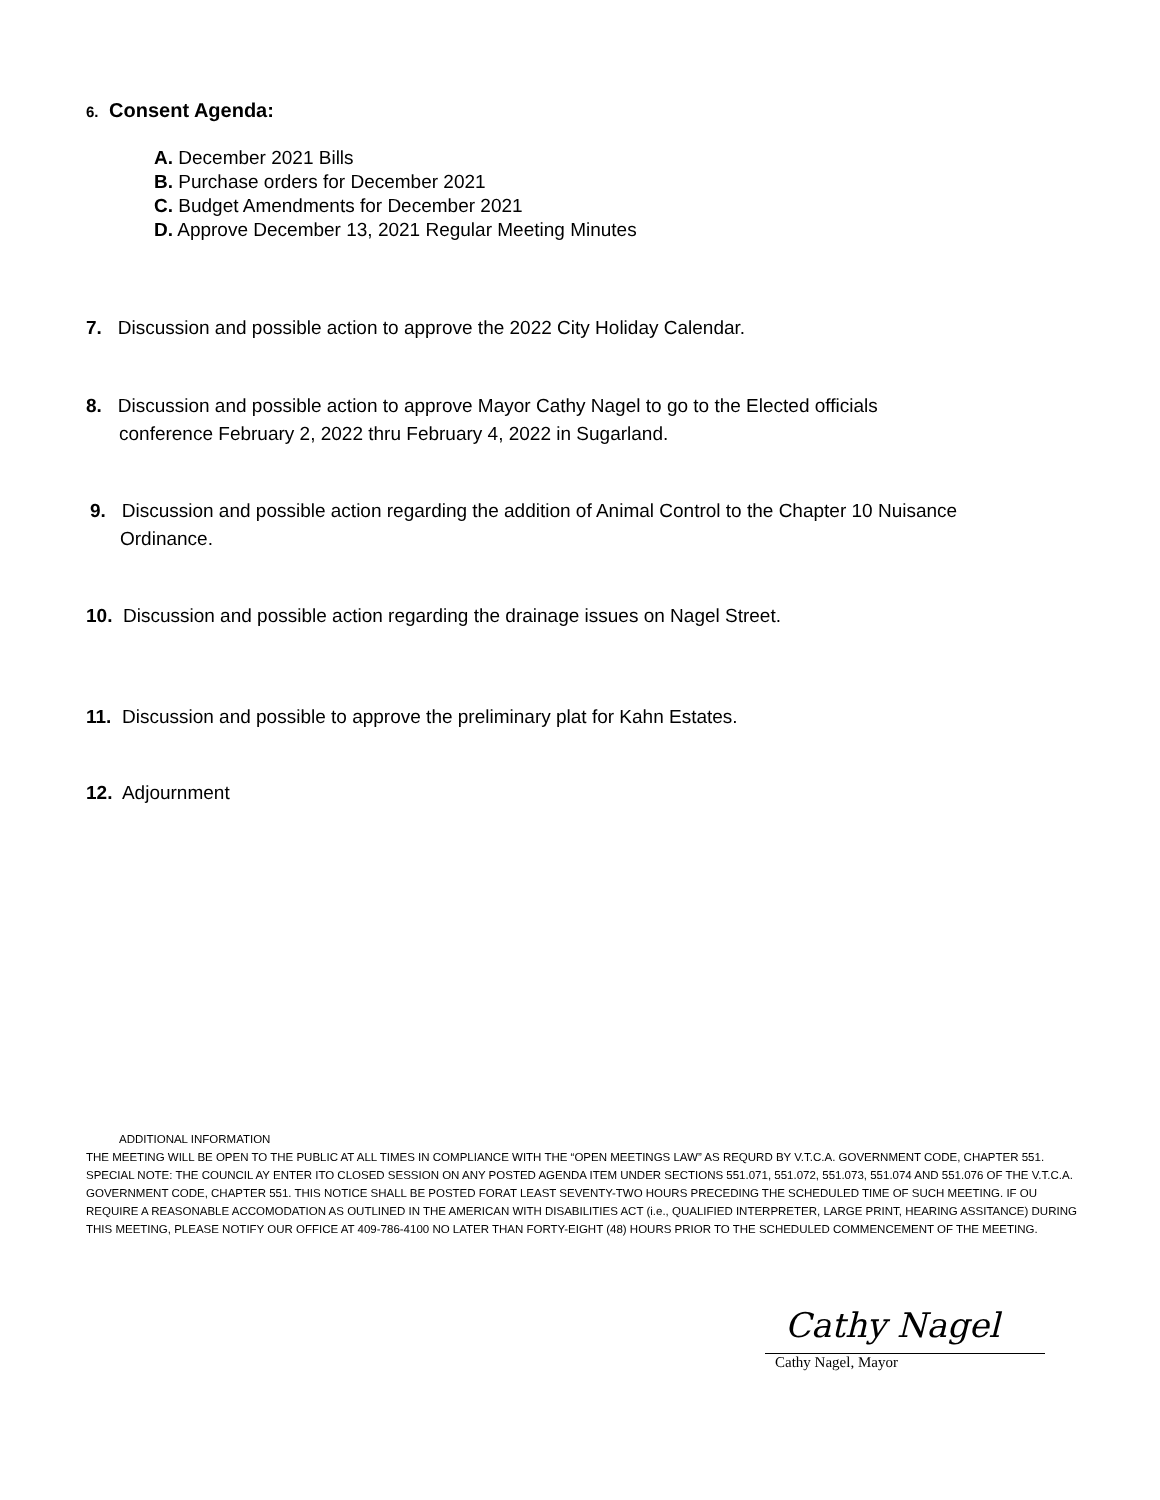6. Consent Agenda:
A. December 2021 Bills
B. Purchase orders for December 2021
C. Budget Amendments for December 2021
D. Approve December 13, 2021 Regular Meeting Minutes
7. Discussion and possible action to approve the 2022 City Holiday Calendar.
8. Discussion and possible action to approve Mayor Cathy Nagel to go to the Elected officials
conference February 2, 2022 thru February 4, 2022 in Sugarland.
9. Discussion and possible action regarding the addition of Animal Control to the Chapter 10 Nuisance
Ordinance.
10. Discussion and possible action regarding the drainage issues on Nagel Street.
11. Discussion and possible to approve the preliminary plat for Kahn Estates.
12. Adjournment
ADDITIONAL INFORMATION
THE MEETING WILL BE OPEN TO THE PUBLIC AT ALL TIMES IN COMPLIANCE WITH THE “OPEN MEETINGS LAW” AS REQURD BY V.T.C.A. GOVERNMENT CODE, CHAPTER 551. SPECIAL NOTE: THE COUNCIL AY ENTER ITO CLOSED SESSION ON ANY POSTED AGENDA ITEM UNDER SECTIONS 551.071, 551.072, 551.073, 551.074 AND 551.076 OF THE V.T.C.A. GOVERNMENT CODE, CHAPTER 551. THIS NOTICE SHALL BE POSTED FORAT LEAST SEVENTY-TWO HOURS PRECEDING THE SCHEDULED TIME OF SUCH MEETING. IF OU REQUIRE A REASONABLE ACCOMODATION AS OUTLINED IN THE AMERICAN WITH DISABILITIES ACT (i.e., QUALIFIED INTERPRETER, LARGE PRINT, HEARING ASSITANCE) DURING THIS MEETING, PLEASE NOTIFY OUR OFFICE AT 409-786-4100 NO LATER THAN FORTY-EIGHT (48) HOURS PRIOR TO THE SCHEDULED COMMENCEMENT OF THE MEETING.
Cathy Nagel
Cathy Nagel, Mayor